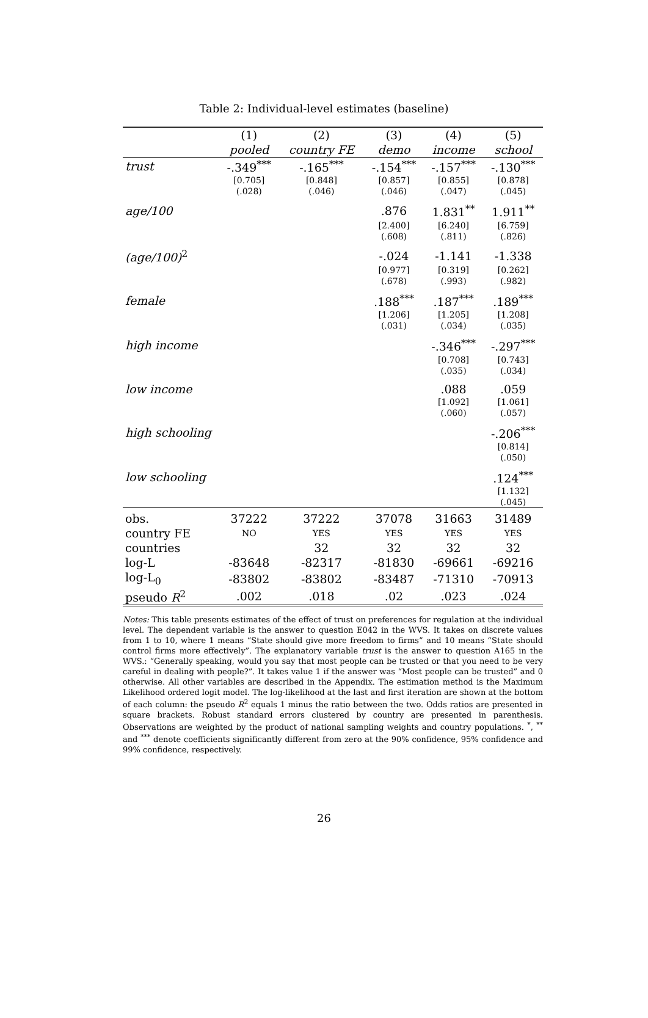Table 2: Individual-level estimates (baseline)
| | (1) | (2) | (3) | (4) | (5) |
| --- | --- | --- | --- | --- | --- |
| | pooled | country FE | demo | income | school |
| trust | -.349<sup>***</sup> | -.165<sup>***</sup> | -.154<sup>***</sup> | -.157<sup>***</sup> | -.130<sup>***</sup> |
| | [0.705] | [0.848] | [0.857] | [0.855] | [0.878] |
| | (.028) | (.046) | (.046) | (.047) | (.045) |
| age/100 | | | .876 | 1.831<sup>**</sup> | 1.911<sup>**</sup> |
| | | | [2.400] | [6.240] | [6.759] |
| | | | (.608) | (.811) | (.826) |
| (age/100)<sup>2</sup> | | | -.024 | -1.141 | -1.338 |
| | | | [0.977] | [0.319] | [0.262] |
| | | | (.678) | (.993) | (.982) |
| female | | | .188<sup>***</sup> | .187<sup>***</sup> | .189<sup>***</sup> |
| | | | [1.206] | [1.205] | [1.208] |
| | | | (.031) | (.034) | (.035) |
| high income | | | | -.346<sup>***</sup> | -.297<sup>***</sup> |
| | | | | [0.708] | [0.743] |
| | | | | (.035) | (.034) |
| low income | | | | .088 | .059 |
| | | | | [1.092] | [1.061] |
| | | | | (.060) | (.057) |
| high schooling | | | | | -.206<sup>***</sup> |
| | | | | | [0.814] |
| | | | | | (.050) |
| low schooling | | | | | .124<sup>***</sup> |
| | | | | | [1.132] |
| | | | | | (.045) |
| obs. | 37222 | 37222 | 37078 | 31663 | 31489 |
| country FE | NO | YES | YES | YES | YES |
| countries | | 32 | 32 | 32 | 32 |
| log-L | -83648 | -82317 | -81830 | -69661 | -69216 |
| log-L<sub>0</sub> | -83802 | -83802 | -83487 | -71310 | -70913 |
| pseudo R<sup>2</sup> | .002 | .018 | .02 | .023 | .024 |
Notes: This table presents estimates of the effect of trust on preferences for regulation at the individual level. The dependent variable is the answer to question E042 in the WVS. It takes on discrete values from 1 to 10, where 1 means “State should give more freedom to firms” and 10 means “State should control firms more effectively”. The explanatory variable trust is the answer to question A165 in the WVS.: “Generally speaking, would you say that most people can be trusted or that you need to be very careful in dealing with people?”. It takes value 1 if the answer was “Most people can be trusted” and 0 otherwise. All other variables are described in the Appendix. The estimation method is the Maximum Likelihood ordered logit model. The log-likelihood at the last and first iteration are shown at the bottom of each column: the pseudo R<sup>2</sup> equals 1 minus the ratio between the two. Odds ratios are presented in square brackets. Robust standard errors clustered by country are presented in parenthesis. Observations are weighted by the product of national sampling weights and country populations. <sup>*</sup>, <sup>**</sup> and <sup>***</sup> denote coefficients significantly different from zero at the 90% confidence, 95% confidence and 99% confidence, respectively.
26